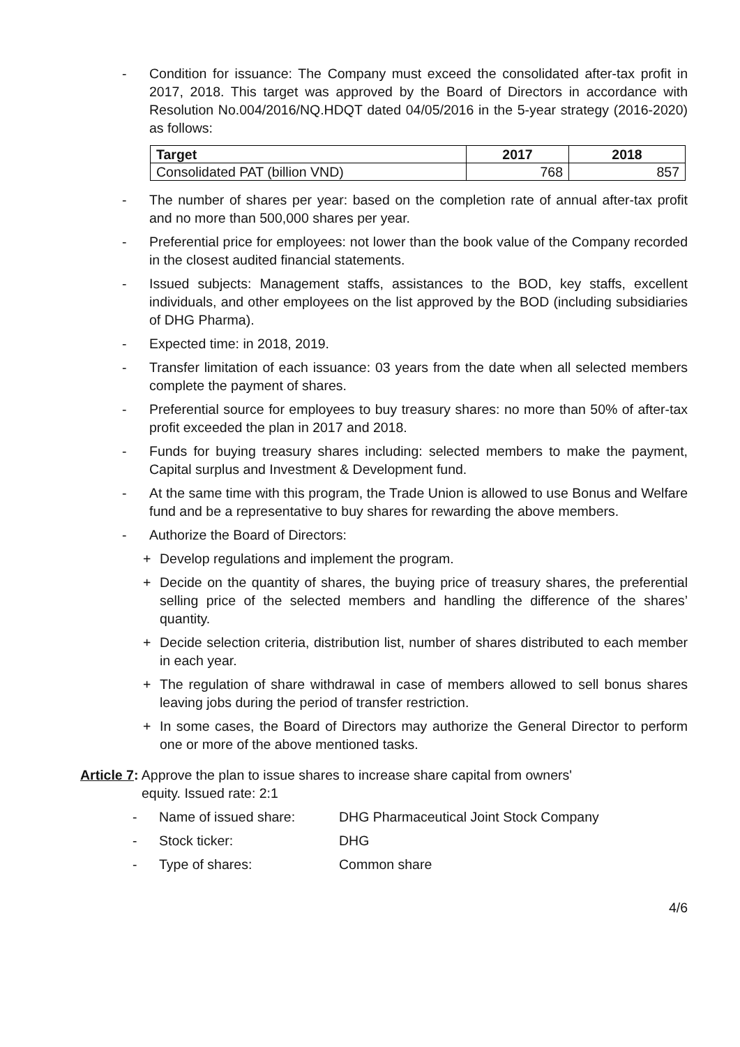- Condition for issuance: The Company must exceed the consolidated after-tax profit in 2017, 2018. This target was approved by the Board of Directors in accordance with Resolution No.004/2016/NQ.HDQT dated 04/05/2016 in the 5-year strategy (2016-2020) as follows:
| Target | 2017 | 2018 |
| --- | --- | --- |
| Consolidated PAT (billion VND) | 768 | 857 |
- The number of shares per year: based on the completion rate of annual after-tax profit and no more than 500,000 shares per year.
- Preferential price for employees: not lower than the book value of the Company recorded in the closest audited financial statements.
- Issued subjects: Management staffs, assistances to the BOD, key staffs, excellent individuals, and other employees on the list approved by the BOD (including subsidiaries of DHG Pharma).
- Expected time: in 2018, 2019.
- Transfer limitation of each issuance: 03 years from the date when all selected members complete the payment of shares.
- Preferential source for employees to buy treasury shares: no more than 50% of after-tax profit exceeded the plan in 2017 and 2018.
- Funds for buying treasury shares including: selected members to make the payment, Capital surplus and Investment & Development fund.
- At the same time with this program, the Trade Union is allowed to use Bonus and Welfare fund and be a representative to buy shares for rewarding the above members.
- Authorize the Board of Directors:
+ Develop regulations and implement the program.
+ Decide on the quantity of shares, the buying price of treasury shares, the preferential selling price of the selected members and handling the difference of the shares’ quantity.
+ Decide selection criteria, distribution list, number of shares distributed to each member in each year.
+ The regulation of share withdrawal in case of members allowed to sell bonus shares leaving jobs during the period of transfer restriction.
+ In some cases, the Board of Directors may authorize the General Director to perform one or more of the above mentioned tasks.
Article 7: Approve the plan to issue shares to increase share capital from owners'
equity. Issued rate: 2:1
- Name of issued share: DHG Pharmaceutical Joint Stock Company
- Stock ticker: DHG
- Type of shares: Common share
4/6